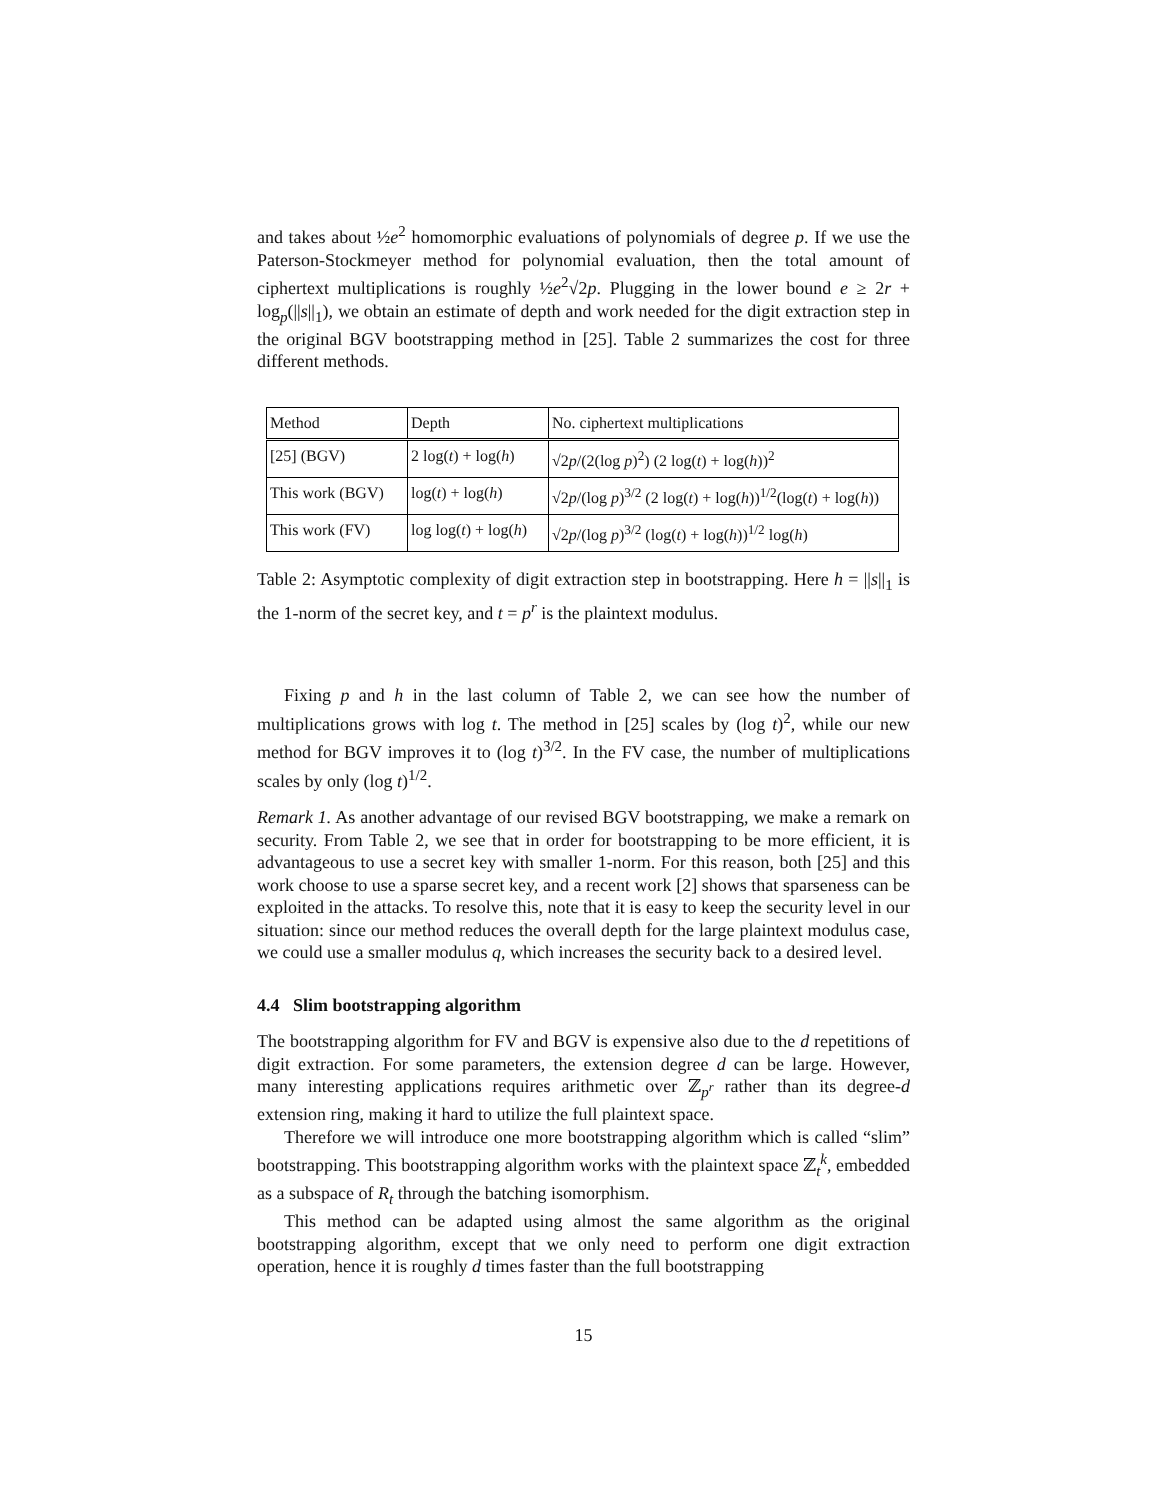and takes about ½e<sup>2</sup> homomorphic evaluations of polynomials of degree p. If we use the Paterson-Stockmeyer method for polynomial evaluation, then the total amount of ciphertext multiplications is roughly ½e<sup>2</sup>√2p. Plugging in the lower bound e ≥ 2r + log<sub>p</sub>(||s||<sub>1</sub>), we obtain an estimate of depth and work needed for the digit extraction step in the original BGV bootstrapping method in [25]. Table 2 summarizes the cost for three different methods.
| Method | Depth | No. ciphertext multiplications |
| [25] (BGV) | 2 log( t ) + log( h ) | √2 p /(2(log p )<sup>2</sup>) (2 log( t ) + log( h ))<sup>2</sup> |
| This work (BGV) | log( t ) + log( h ) | √2 p /(log p )<sup>3/2</sup> (2 log( t ) + log( h ))<sup>1/2</sup>(log( t ) + log( h )) |
| This work (FV) | log log( t ) + log( h ) | √2 p /(log p )<sup>3/2</sup> (log( t ) + log( h ))<sup>1/2</sup> log( h ) |
Table 2: Asymptotic complexity of digit extraction step in bootstrapping. Here h = ||s||<sub>1</sub> is the 1-norm of the secret key, and t = p<sup>r</sup> is the plaintext modulus.
Fixing p and h in the last column of Table 2, we can see how the number of multiplications grows with log t. The method in [25] scales by (log t)<sup>2</sup>, while our new method for BGV improves it to (log t)<sup>3/2</sup>. In the FV case, the number of multiplications scales by only (log t)<sup>1/2</sup>.
Remark 1. As another advantage of our revised BGV bootstrapping, we make a remark on security. From Table 2, we see that in order for bootstrapping to be more efficient, it is advantageous to use a secret key with smaller 1-norm. For this reason, both [25] and this work choose to use a sparse secret key, and a recent work [2] shows that sparseness can be exploited in the attacks. To resolve this, note that it is easy to keep the security level in our situation: since our method reduces the overall depth for the large plaintext modulus case, we could use a smaller modulus q, which increases the security back to a desired level.
4.4 Slim bootstrapping algorithm
The bootstrapping algorithm for FV and BGV is expensive also due to the d repetitions of digit extraction. For some parameters, the extension degree d can be large. However, many interesting applications requires arithmetic over ℤ<sub>p<sup>r</sup></sub> rather than its degree-d extension ring, making it hard to utilize the full plaintext space.
Therefore we will introduce one more bootstrapping algorithm which is called “slim” bootstrapping. This bootstrapping algorithm works with the plaintext space ℤ<sub>t</sub><sup>k</sup>, embedded as a subspace of R<sub>t</sub> through the batching isomorphism.
This method can be adapted using almost the same algorithm as the original bootstrapping algorithm, except that we only need to perform one digit extraction operation, hence it is roughly d times faster than the full bootstrapping
15